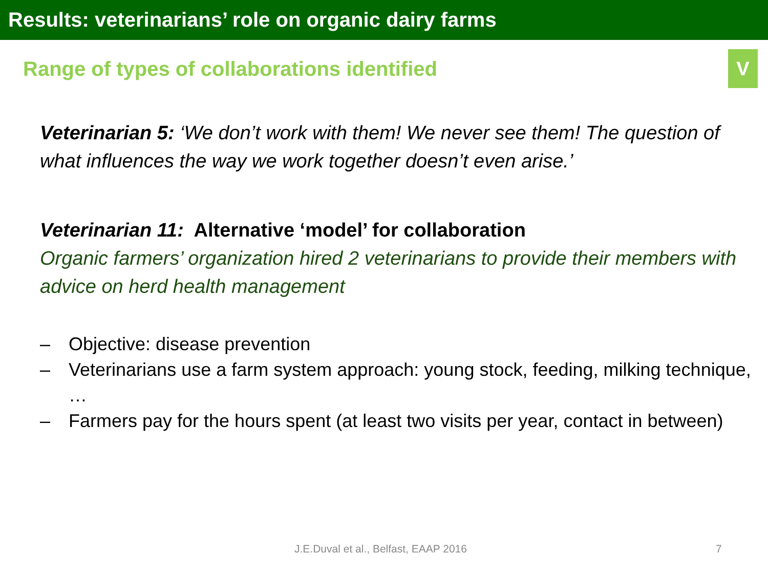Results: veterinarians’ role on organic dairy farms
Range of types of collaborations identified
V
Veterinarian 5: ‘We don’t work with them! We never see them! The question of what influences the way we work together doesn’t even arise.’
Veterinarian 11: Alternative ‘model’ for collaboration
Organic farmers’ organization hired 2 veterinarians to provide their members with advice on herd health management
– Objective: disease prevention
– Veterinarians use a farm system approach: young stock, feeding, milking technique, …
– Farmers pay for the hours spent (at least two visits per year, contact in between)
J.E.Duval et al., Belfast, EAAP 2016 7